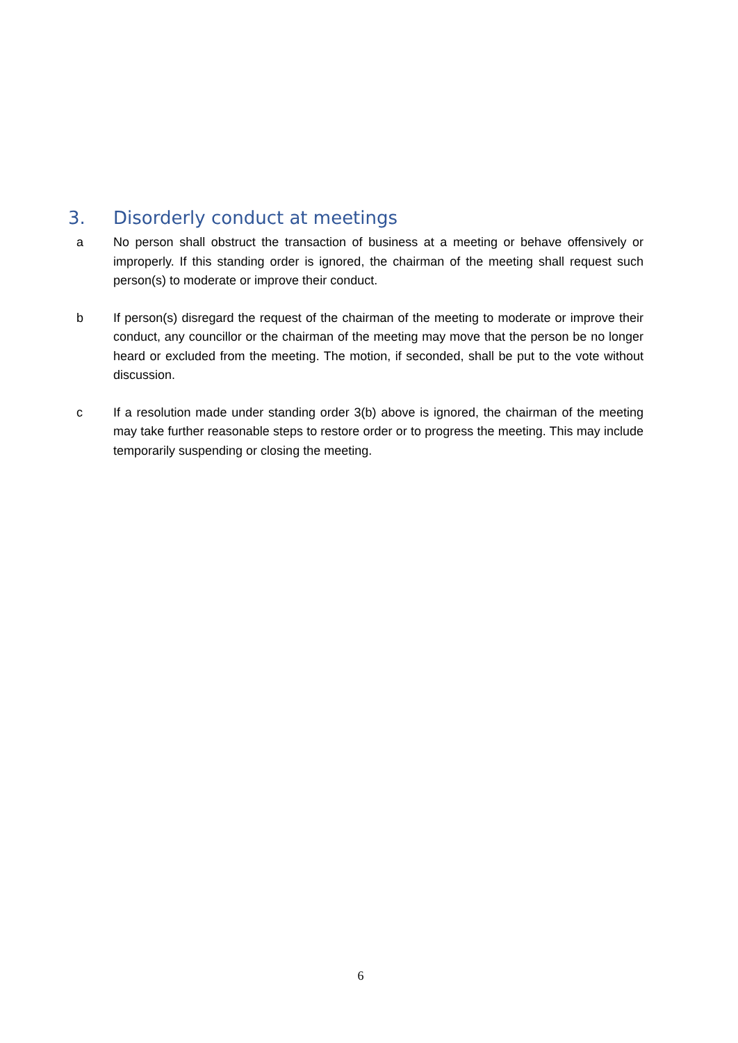3. Disorderly conduct at meetings
a No person shall obstruct the transaction of business at a meeting or behave offensively or improperly. If this standing order is ignored, the chairman of the meeting shall request such person(s) to moderate or improve their conduct.
b If person(s) disregard the request of the chairman of the meeting to moderate or improve their conduct, any councillor or the chairman of the meeting may move that the person be no longer heard or excluded from the meeting. The motion, if seconded, shall be put to the vote without discussion.
c If a resolution made under standing order 3(b) above is ignored, the chairman of the meeting may take further reasonable steps to restore order or to progress the meeting. This may include temporarily suspending or closing the meeting.
6